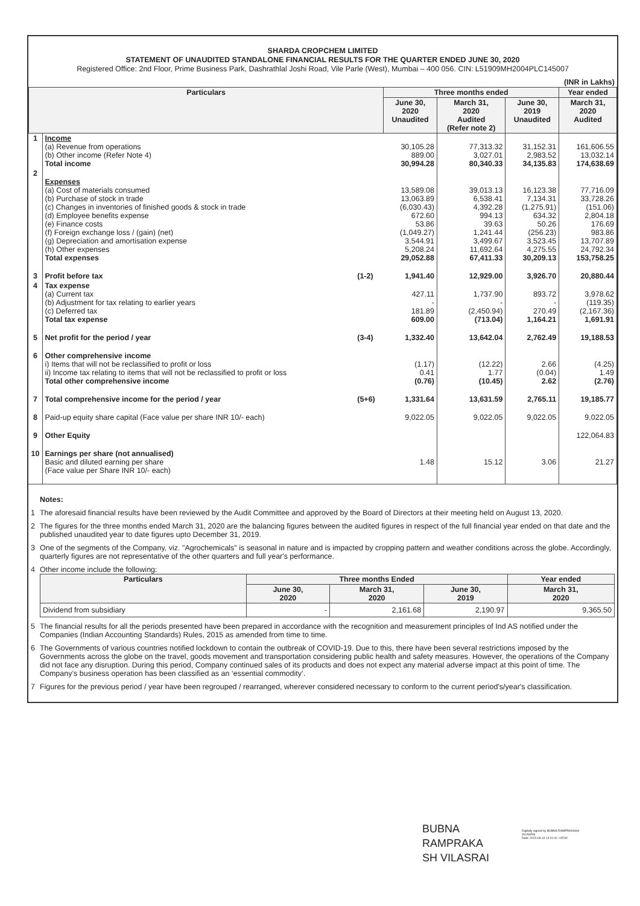SHARDA CROPCHEM LIMITED
STATEMENT OF UNAUDITED STANDALONE FINANCIAL RESULTS FOR THE QUARTER ENDED JUNE 30, 2020
Registered Office: 2nd Floor, Prime Business Park, Dashrathlal Joshi Road, Vile Parle (West), Mumbai – 400 056. CIN: L51909MH2004PLC145007
(INR in Lakhs)
| Particulars | | | Three months ended | | | Year ended |
| --- | --- | --- | --- | --- | --- | --- |
| | | | June 30, 2020 Unaudited | March 31, 2020 Audited (Refer note 2) | June 30, 2019 Unaudited | March 31, 2020 Audited |
| 1 | Income (a) Revenue from operations (b) Other income (Refer Note 4) Total income | | 30,105.28 889.00 30,994.28 | 77,313.32 3,027.01 80,340.33 | 31,152.31 2,983.52 34,135.83 | 161,606.55 13,032.14 174,638.69 |
| 2 | Expenses (a) Cost of materials consumed (b) Purchase of stock in trade (c) Changes in inventories of finished goods & stock in trade (d) Employee benefits expense (e) Finance costs (f) Foreign exchange loss / (gain) (net) (g) Depreciation and amortisation expense (h) Other expenses Total expenses | | 13,589.08 13,063.89 (6,030.43) 672.60 53.86 (1,049.27) 3,544.91 5,208.24 29,052.88 | 39,013.13 6,538.41 4,392.28 994.13 39.63 1,241.44 3,499.67 11,692.64 67,411.33 | 16,123.38 7,134.31 (1,275.91) 634.32 50.26 (256.23) 3,523.45 4,275.55 30,209.13 | 77,716.09 33,728.26 (151.06) 2,804.18 176.69 983.86 13,707.89 24,792.34 153,758.25 |
| 3 | Profit before tax | (1-2) | 1,941.40 | 12,929.00 | 3,926.70 | 20,880.44 |
| 4 | Tax expense (a) Current tax (b) Adjustment for tax relating to earlier years (c) Deferred tax Total tax expense | | 427.11 - 181.89 609.00 | 1,737.90 - (2,450.94) (713.04) | 893.72 - 270.49 1,164.21 | 3,978.62 (119.35) (2,167.36) 1,691.91 |
| 5 | Net profit for the period / year | (3-4) | 1,332.40 | 13,642.04 | 2,762.49 | 19,188.53 |
| 6 | Other comprehensive income i) Items that will not be reclassified to profit or loss ii) Income tax relating to items that will not be reclassified to profit or loss Total other comprehensive income | | (1.17) 0.41 (0.76) | (12.22) 1.77 (10.45) | 2.66 (0.04) 2.62 | (4.25) 1.49 (2.76) |
| 7 | Total comprehensive income for the period / year | (5+6) | 1,331.64 | 13,631.59 | 2,765.11 | 19,185.77 |
| 8 | Paid-up equity share capital (Face value per share INR 10/- each) | | 9,022.05 | 9,022.05 | 9,022.05 | 9,022.05 |
| 9 | Other Equity | | | | | 122,064.83 |
| 10 | Earnings per share (not annualised) Basic and diluted earning per share (Face value per Share INR 10/- each) | | 1.48 | 15.12 | 3.06 | 21.27 |
| | Notes: |
| 1 | The aforesaid financial results have been reviewed by the Audit Committee and approved by the Board of Directors at their meeting held on August 13, 2020. |
| 2 | The figures for the three months ended March 31, 2020 are the balancing figures between the audited figures in respect of the full financial year ended on that date and the published unaudited year to date figures upto December 31, 2019. |
| 3 | One of the segments of the Company, viz. "Agrochemicals" is seasonal in nature and is impacted by cropping pattern and weather conditions across the globe. Accordingly, quarterly figures are not representative of the other quarters and full year's performance. |
| 4 | Other income include the following: / Particulars / Three months Ended / / / Year ended / / --- / --- / --- / --- / --- / / / June 30, 2020 / March 31, 2020 / June 30, 2019 / March 31, 2020 / / Dividend from subsidiary / - / 2,161.68 / 2,190.97 / 9,365.50 / |
| 5 | The financial results for all the periods presented have been prepared in accordance with the recognition and measurement principles of Ind AS notified under the Companies (Indian Accounting Standards) Rules, 2015 as amended from time to time. |
| 6 | The Governments of various countries notified lockdown to contain the outbreak of COVID-19. Due to this, there have been several restrictions imposed by the Governments across the globe on the travel, goods movement and transportation considering public health and safety measures. However, the operations of the Company did not face any disruption. During this period, Company continued sales of its products and does not expect any material adverse impact at this point of time. The Company’s business operation has been classified as an ‘essential commodity’. |
| 7 | Figures for the previous period / year have been regrouped / rearranged, wherever considered necessary to conform to the current period's/year's classification. |
BUBNA
RAMPRAKA
SH VILASRAI
Digitally signed by BUBNA RAMPRAKASH VILASRAI
Date: 2020.08.13 14:01:41 +05'30'